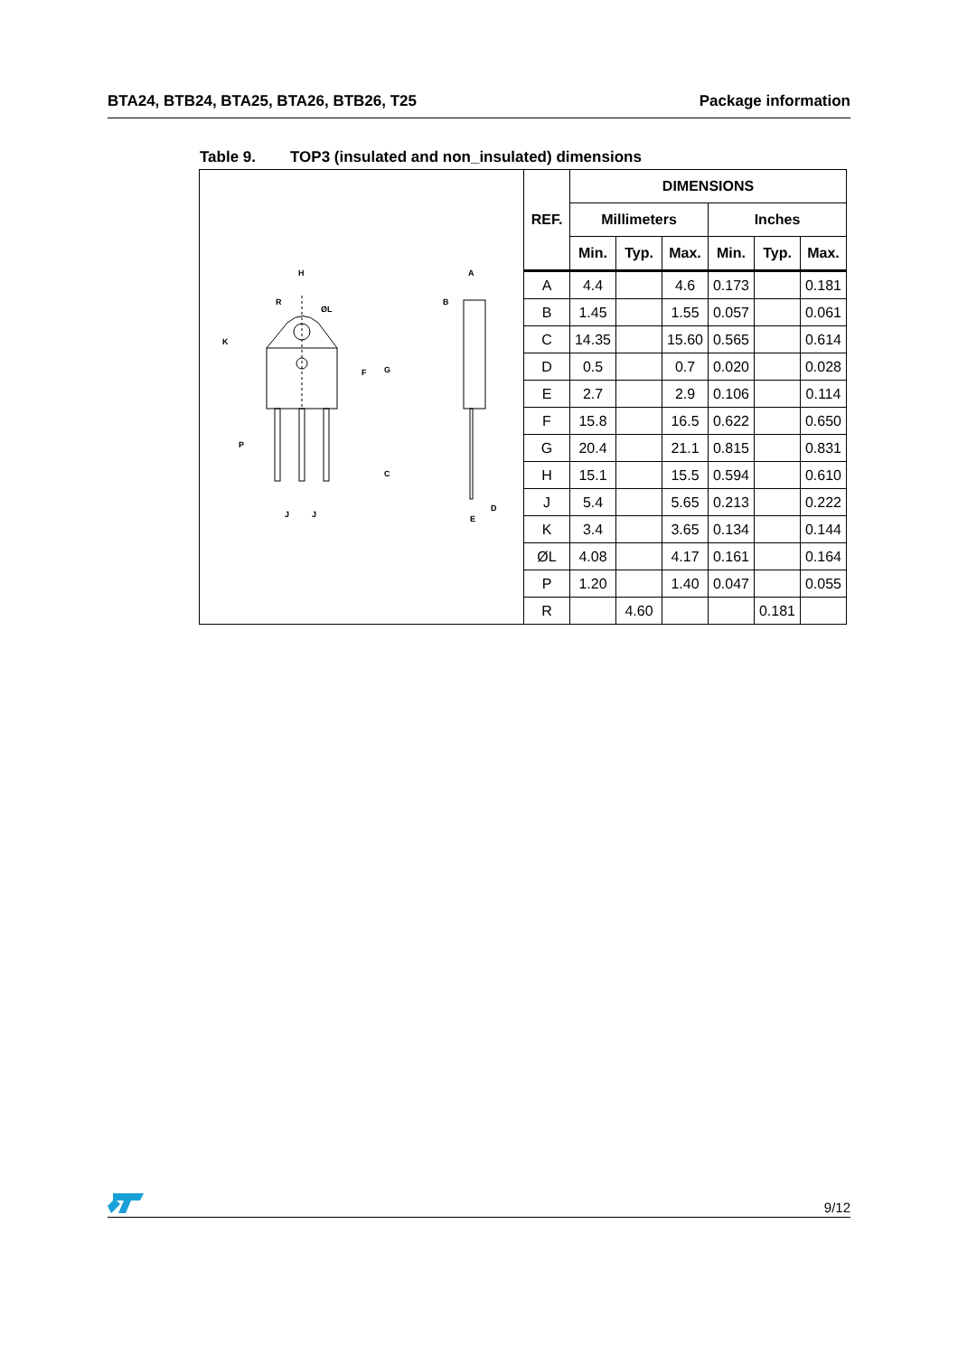BTA24, BTB24, BTA25, BTA26, BTB26, T25 Package information
Table 9. TOP3 (insulated and non_insulated) dimensions
| H R ØL K F G P C J J A B D E | REF. | DIMENSIONS | | | | | |
| | | Millimeters | | | Inches | | |
| | | Min. | Typ. | Max. | Min. | Typ. | Max. |
| | A | 4.4 | | 4.6 | 0.173 | | 0.181 |
| | B | 1.45 | | 1.55 | 0.057 | | 0.061 |
| | C | 14.35 | | 15.60 | 0.565 | | 0.614 |
| | D | 0.5 | | 0.7 | 0.020 | | 0.028 |
| | E | 2.7 | | 2.9 | 0.106 | | 0.114 |
| | F | 15.8 | | 16.5 | 0.622 | | 0.650 |
| | G | 20.4 | | 21.1 | 0.815 | | 0.831 |
| | H | 15.1 | | 15.5 | 0.594 | | 0.610 |
| | J | 5.4 | | 5.65 | 0.213 | | 0.222 |
| | K | 3.4 | | 3.65 | 0.134 | | 0.144 |
| | ØL | 4.08 | | 4.17 | 0.161 | | 0.164 |
| | P | 1.20 | | 1.40 | 0.047 | | 0.055 |
| | R | | 4.60 | | | 0.181 | |
9/12